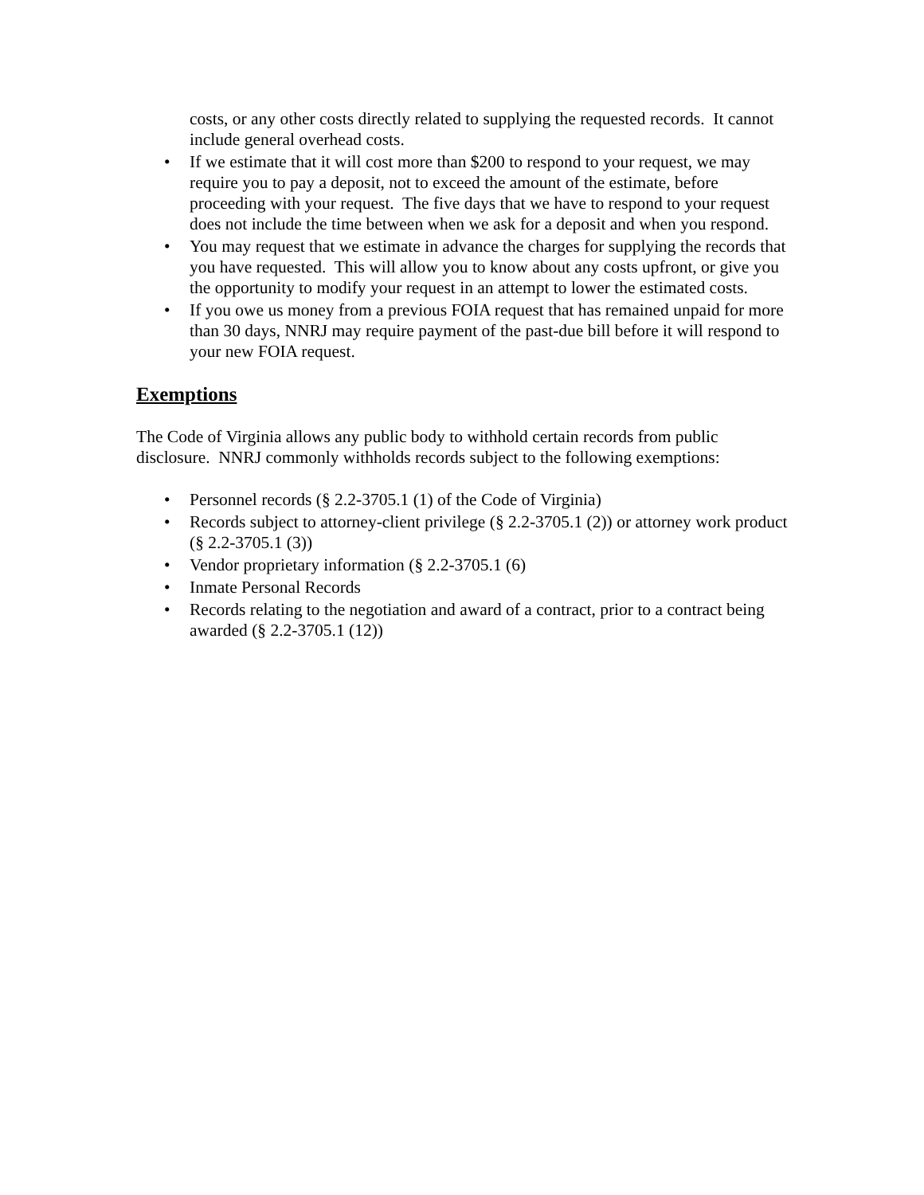costs, or any other costs directly related to supplying the requested records. It cannot include general overhead costs.
• If we estimate that it will cost more than $200 to respond to your request, we may require you to pay a deposit, not to exceed the amount of the estimate, before proceeding with your request. The five days that we have to respond to your request does not include the time between when we ask for a deposit and when you respond.
• You may request that we estimate in advance the charges for supplying the records that you have requested. This will allow you to know about any costs upfront, or give you the opportunity to modify your request in an attempt to lower the estimated costs.
• If you owe us money from a previous FOIA request that has remained unpaid for more than 30 days, NNRJ may require payment of the past-due bill before it will respond to your new FOIA request.
Exemptions
The Code of Virginia allows any public body to withhold certain records from public disclosure. NNRJ commonly withholds records subject to the following exemptions:
• Personnel records (§ 2.2-3705.1 (1) of the Code of Virginia)
• Records subject to attorney-client privilege (§ 2.2-3705.1 (2)) or attorney work product (§ 2.2-3705.1 (3))
• Vendor proprietary information (§ 2.2-3705.1 (6)
• Inmate Personal Records
• Records relating to the negotiation and award of a contract, prior to a contract being awarded (§ 2.2-3705.1 (12))